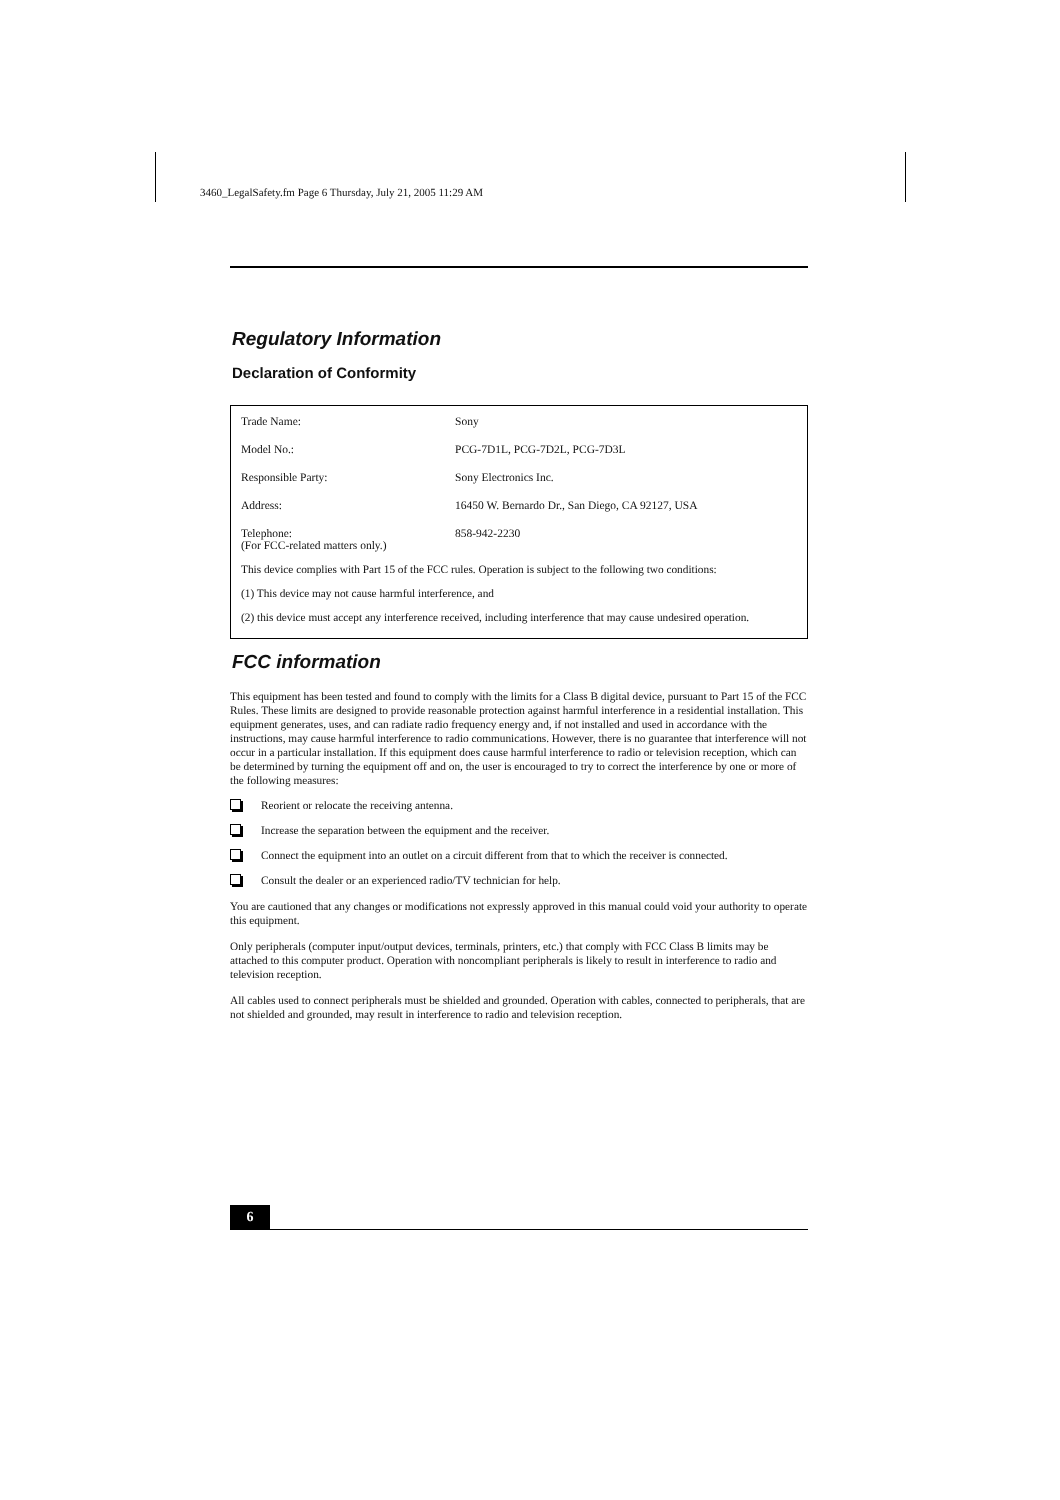3460_LegalSafety.fm Page 6 Thursday, July 21, 2005 11:29 AM
Regulatory Information
Declaration of Conformity
| Trade Name: | Sony |
| Model No.: | PCG-7D1L, PCG-7D2L, PCG-7D3L |
| Responsible Party: | Sony Electronics Inc. |
| Address: | 16450 W. Bernardo Dr., San Diego, CA 92127, USA |
| Telephone: (For FCC-related matters only.) | 858-942-2230 |
This device complies with Part 15 of the FCC rules. Operation is subject to the following two conditions:
(1) This device may not cause harmful interference, and
(2) this device must accept any interference received, including interference that may cause undesired operation.
FCC information
This equipment has been tested and found to comply with the limits for a Class B digital device, pursuant to Part 15 of the FCC Rules. These limits are designed to provide reasonable protection against harmful interference in a residential installation. This equipment generates, uses, and can radiate radio frequency energy and, if not installed and used in accordance with the instructions, may cause harmful interference to radio communications. However, there is no guarantee that interference will not occur in a particular installation. If this equipment does cause harmful interference to radio or television reception, which can be determined by turning the equipment off and on, the user is encouraged to try to correct the interference by one or more of the following measures:
Reorient or relocate the receiving antenna.
Increase the separation between the equipment and the receiver.
Connect the equipment into an outlet on a circuit different from that to which the receiver is connected.
Consult the dealer or an experienced radio/TV technician for help.
You are cautioned that any changes or modifications not expressly approved in this manual could void your authority to operate this equipment.
Only peripherals (computer input/output devices, terminals, printers, etc.) that comply with FCC Class B limits may be attached to this computer product. Operation with noncompliant peripherals is likely to result in interference to radio and television reception.
All cables used to connect peripherals must be shielded and grounded. Operation with cables, connected to peripherals, that are not shielded and grounded, may result in interference to radio and television reception.
6